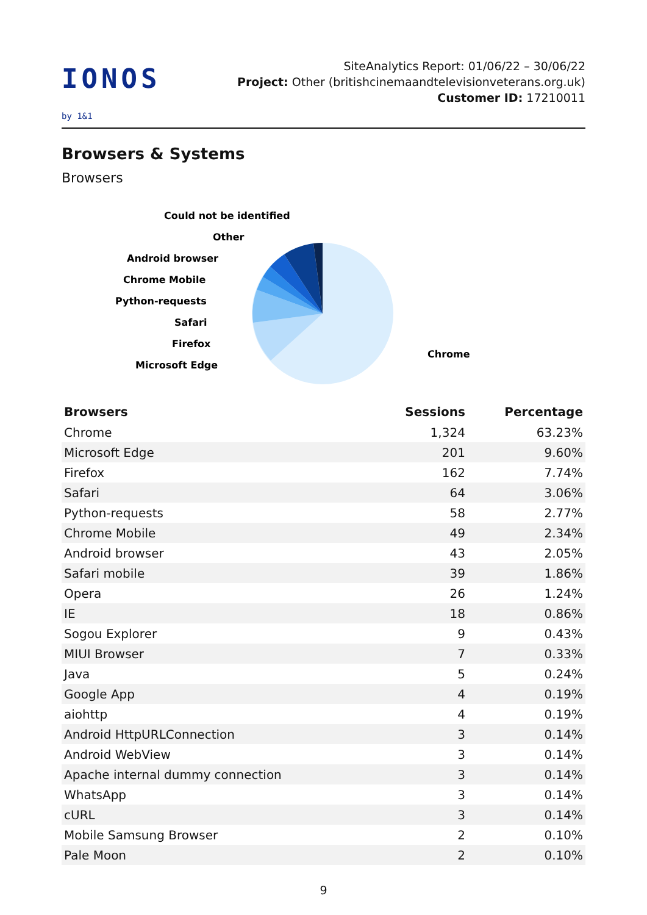IONOS by 1&1
SiteAnalytics Report: 01/06/22 – 30/06/22
Project: Other (britishcinemaandtelevisionveterans.org.uk) Customer ID: 17210011
Browsers & Systems
Browsers
Could not be identified
Other
Android browser
Chrome Mobile
Python-requests
Safari
Firefox
Microsoft Edge
Chrome
| Browsers | Sessions | Percentage |
| --- | --- | --- |
| Chrome | 1,324 | 63.23% |
| Microsoft Edge | 201 | 9.60% |
| Firefox | 162 | 7.74% |
| Safari | 64 | 3.06% |
| Python-requests | 58 | 2.77% |
| Chrome Mobile | 49 | 2.34% |
| Android browser | 43 | 2.05% |
| Safari mobile | 39 | 1.86% |
| Opera | 26 | 1.24% |
| IE | 18 | 0.86% |
| Sogou Explorer | 9 | 0.43% |
| MIUI Browser | 7 | 0.33% |
| Java | 5 | 0.24% |
| Google App | 4 | 0.19% |
| aiohttp | 4 | 0.19% |
| Android HttpURLConnection | 3 | 0.14% |
| Android WebView | 3 | 0.14% |
| Apache internal dummy connection | 3 | 0.14% |
| WhatsApp | 3 | 0.14% |
| cURL | 3 | 0.14% |
| Mobile Samsung Browser | 2 | 0.10% |
| Pale Moon | 2 | 0.10% |
9